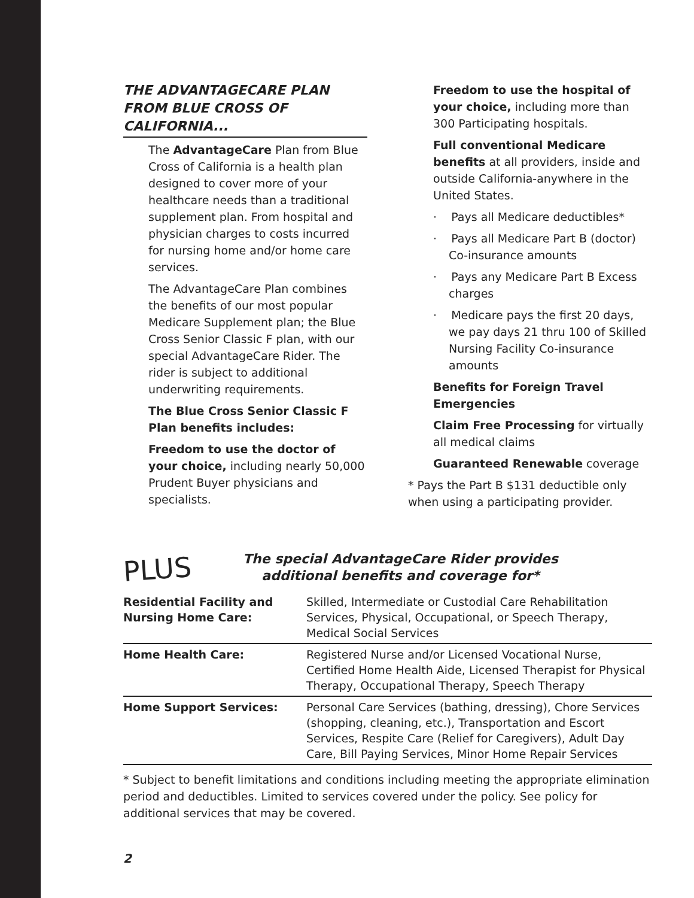THE ADVANTAGECARE PLAN FROM BLUE CROSS OF CALIFORNIA...
The AdvantageCare Plan from Blue Cross of California is a health plan designed to cover more of your healthcare needs than a traditional supplement plan. From hospital and physician charges to costs incurred for nursing home and/or home care services.
The AdvantageCare Plan combines the benefits of our most popular Medicare Supplement plan; the Blue Cross Senior Classic F plan, with our special AdvantageCare Rider. The rider is subject to additional underwriting requirements.
The Blue Cross Senior Classic F Plan benefits includes:
Freedom to use the doctor of your choice, including nearly 50,000 Prudent Buyer physicians and specialists.
Freedom to use the hospital of your choice, including more than 300 Participating hospitals.
Full conventional Medicare benefits at all providers, inside and outside California-anywhere in the United States.
· Pays all Medicare deductibles*
· Pays all Medicare Part B (doctor) Co-insurance amounts
· Pays any Medicare Part B Excess charges
· Medicare pays the first 20 days, we pay days 21 thru 100 of Skilled Nursing Facility Co-insurance amounts
Benefits for Foreign Travel Emergencies
Claim Free Processing for virtually all medical claims
Guaranteed Renewable coverage
* Pays the Part B $131 deductible only when using a participating provider.
PLUS
The special AdvantageCare Rider provides
additional benefits and coverage for*
| Residential Facility and Nursing Home Care: | Skilled, Intermediate or Custodial Care Rehabilitation Services, Physical, Occupational, or Speech Therapy, Medical Social Services |
| Home Health Care: | Registered Nurse and/or Licensed Vocational Nurse, Certified Home Health Aide, Licensed Therapist for Physical Therapy, Occupational Therapy, Speech Therapy |
| Home Support Services: | Personal Care Services (bathing, dressing), Chore Services (shopping, cleaning, etc.), Transportation and Escort Services, Respite Care (Relief for Caregivers), Adult Day Care, Bill Paying Services, Minor Home Repair Services |
* Subject to benefit limitations and conditions including meeting the appropriate elimination period and deductibles. Limited to services covered under the policy. See policy for additional services that may be covered.
2